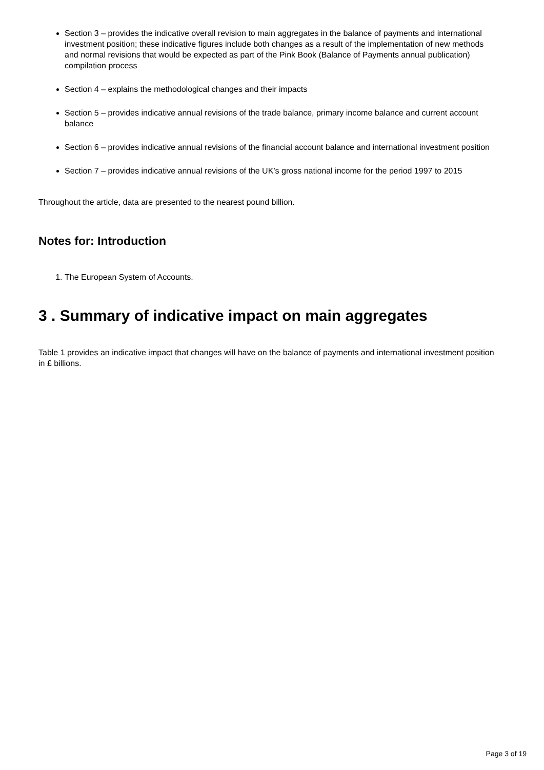Section 3 – provides the indicative overall revision to main aggregates in the balance of payments and international investment position; these indicative figures include both changes as a result of the implementation of new methods and normal revisions that would be expected as part of the Pink Book (Balance of Payments annual publication) compilation process
Section 4 – explains the methodological changes and their impacts
Section 5 – provides indicative annual revisions of the trade balance, primary income balance and current account balance
Section 6 – provides indicative annual revisions of the financial account balance and international investment position
Section 7 – provides indicative annual revisions of the UK’s gross national income for the period 1997 to 2015
Throughout the article, data are presented to the nearest pound billion.
Notes for: Introduction
1. The European System of Accounts.
3 . Summary of indicative impact on main aggregates
Table 1 provides an indicative impact that changes will have on the balance of payments and international investment position in £ billions.
Page 3 of 19